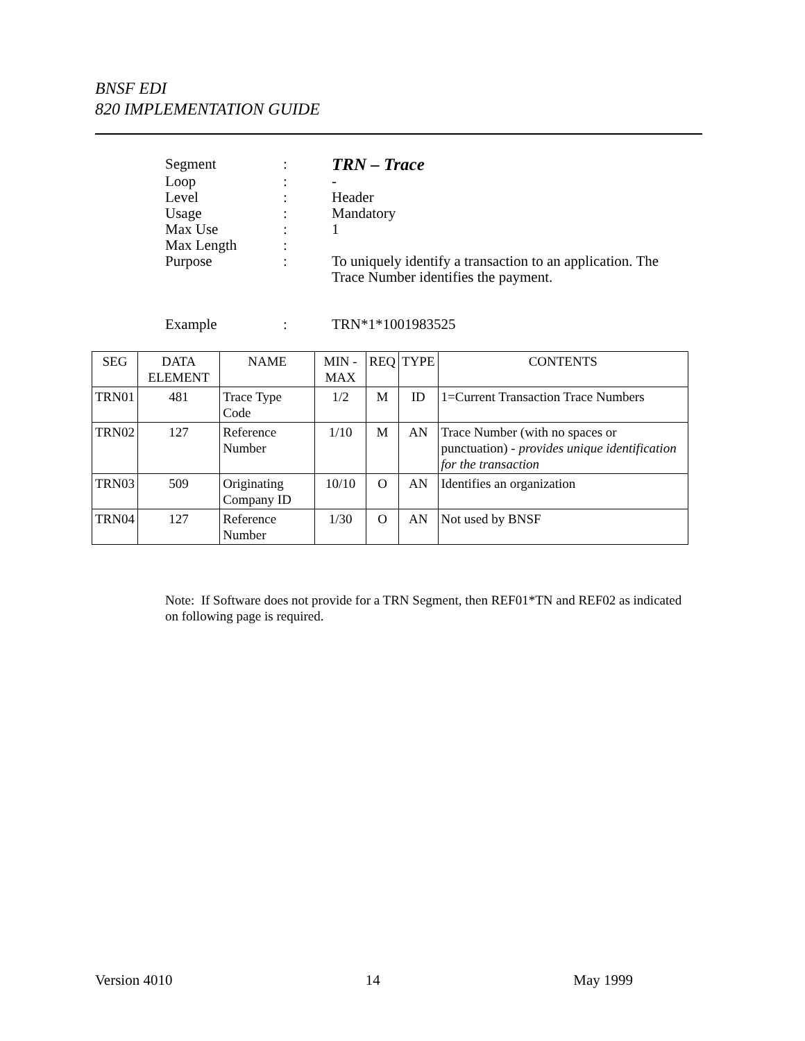BNSF EDI
820 IMPLEMENTATION GUIDE
| Segment | : | TRN – Trace |
| Loop | : | - |
| Level | : | Header |
| Usage | : | Mandatory |
| Max Use | : | 1 |
| Max Length | : | |
| Purpose | : | To uniquely identify a transaction to an application. The Trace Number identifies the payment. |
| Example | : | TRN*1*1001983525 |
| SEG | DATA ELEMENT | NAME | MIN - MAX | REQ | TYPE | CONTENTS |
| --- | --- | --- | --- | --- | --- | --- |
| TRN01 | 481 | Trace Type Code | 1/2 | M | ID | 1=Current Transaction Trace Numbers |
| TRN02 | 127 | Reference Number | 1/10 | M | AN | Trace Number (with no spaces or punctuation) - provides unique identification for the transaction |
| TRN03 | 509 | Originating Company ID | 10/10 | O | AN | Identifies an organization |
| TRN04 | 127 | Reference Number | 1/30 | O | AN | Not used by BNSF |
Note: If Software does not provide for a TRN Segment, then REF01*TN and REF02 as indicated on following page is required.
Version 4010 14 May 1999